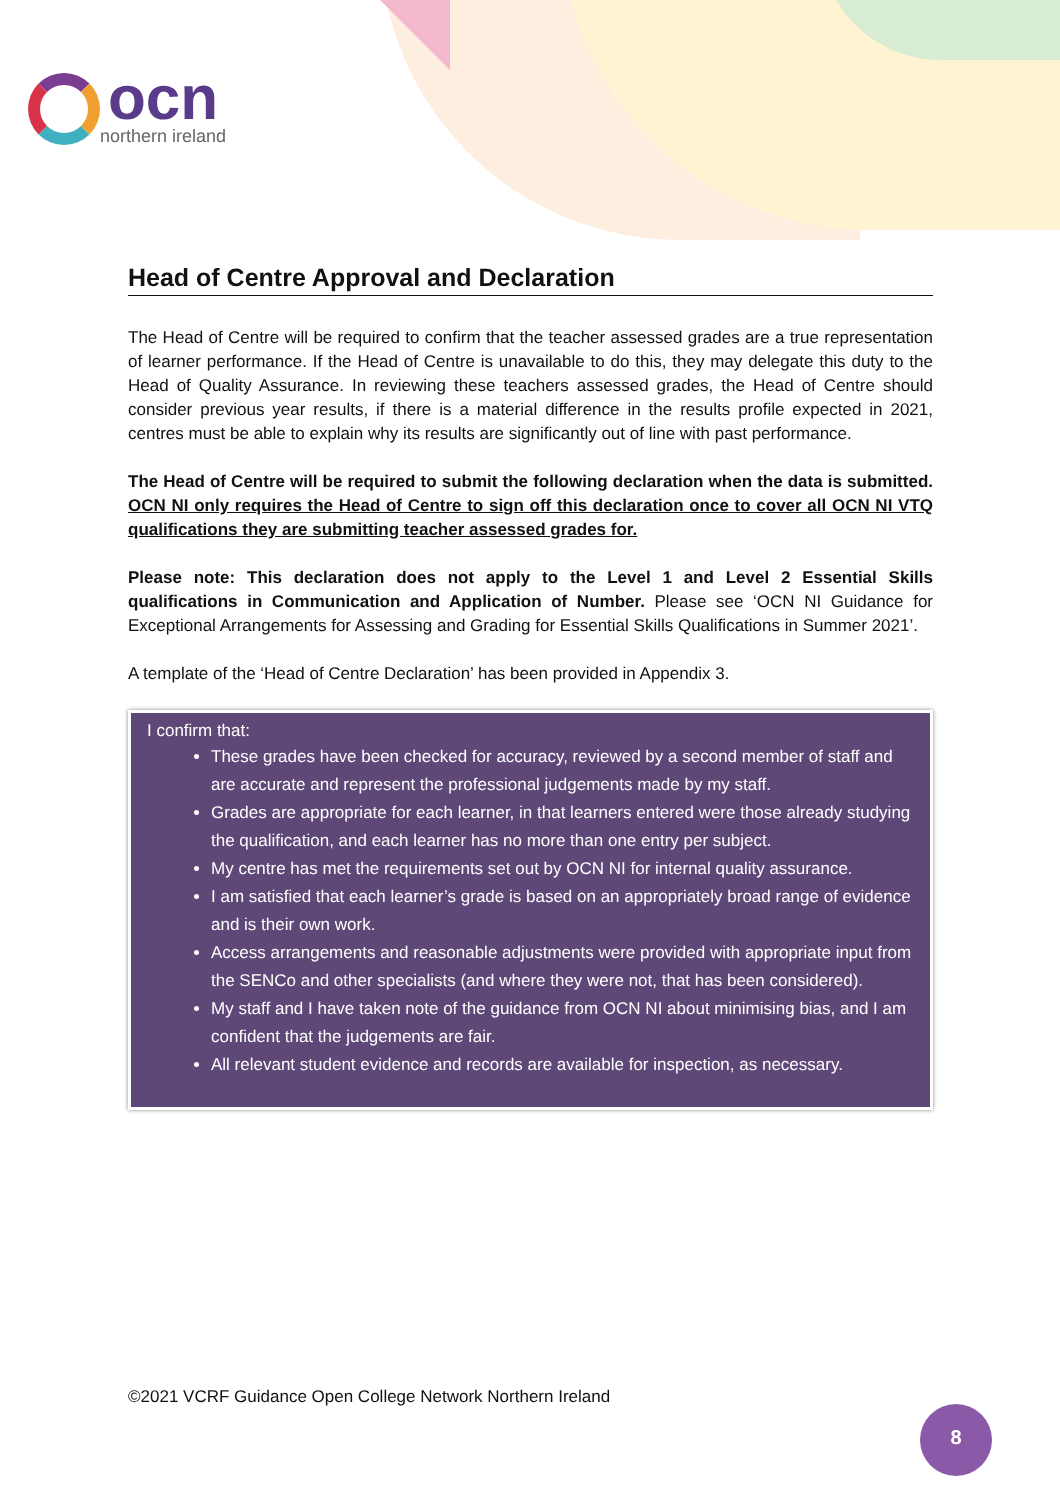ocn
northern ireland
Head of Centre Approval and Declaration
The Head of Centre will be required to confirm that the teacher assessed grades are a true representation of learner performance. If the Head of Centre is unavailable to do this, they may delegate this duty to the Head of Quality Assurance. In reviewing these teachers assessed grades, the Head of Centre should consider previous year results, if there is a material difference in the results profile expected in 2021, centres must be able to explain why its results are significantly out of line with past performance.
The Head of Centre will be required to submit the following declaration when the data is submitted. OCN NI only requires the Head of Centre to sign off this declaration once to cover all OCN NI VTQ qualifications they are submitting teacher assessed grades for.
Please note: This declaration does not apply to the Level 1 and Level 2 Essential Skills qualifications in Communication and Application of Number. Please see ‘OCN NI Guidance for Exceptional Arrangements for Assessing and Grading for Essential Skills Qualifications in Summer 2021’.
A template of the ‘Head of Centre Declaration’ has been provided in Appendix 3.
I confirm that:
These grades have been checked for accuracy, reviewed by a second member of staff and are accurate and represent the professional judgements made by my staff.
Grades are appropriate for each learner, in that learners entered were those already studying the qualification, and each learner has no more than one entry per subject.
My centre has met the requirements set out by OCN NI for internal quality assurance.
I am satisfied that each learner’s grade is based on an appropriately broad range of evidence and is their own work.
Access arrangements and reasonable adjustments were provided with appropriate input from the SENCo and other specialists (and where they were not, that has been considered).
My staff and I have taken note of the guidance from OCN NI about minimising bias, and I am confident that the judgements are fair.
All relevant student evidence and records are available for inspection, as necessary.
©2021 VCRF Guidance Open College Network Northern Ireland
8